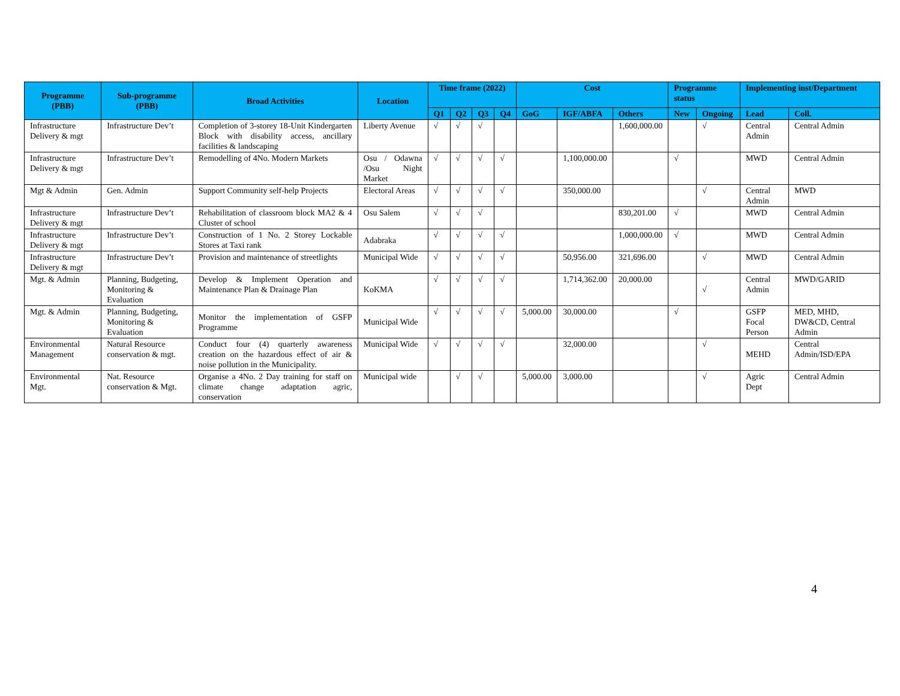| Programme (PBB) | Sub-programme (PBB) | Broad Activities | Location | Time frame (2022) | | | | Cost | | | Programme status | | Implementing inst/Department | |
| --- | --- | --- | --- | --- | --- | --- | --- | --- | --- | --- | --- | --- | --- | --- |
| | | | | Q1 | Q2 | Q3 | Q4 | GoG | IGF/ABFA | Others | New | Ongoing | Lead | Coll. |
| Infrastructure Delivery & mgt | Infrastructure Dev’t | Completion of 3-storey 18-Unit Kindergarten Block with disability access, ancillary facilities & landscaping | Liberty Avenue | √ | √ | √ | | | | 1,600,000.00 | | √ | Central Admin | Central Admin |
| Infrastructure Delivery & mgt | Infrastructure Dev’t | Remodelling of 4No. Modern Markets | Osu / Odawna /Osu Night Market | √ | √ | √ | √ | | 1,100,000.00 | | √ | | MWD | Central Admin |
| Mgt & Admin | Gen. Admin | Support Community self-help Projects | Electoral Areas | √ | √ | √ | √ | | 350,000.00 | | | √ | Central Admin | MWD |
| Infrastructure Delivery & mgt | Infrastructure Dev’t | Rehabilitation of classroom block MA2 & 4 Cluster of school | Osu Salem | √ | √ | √ | | | | 830,201.00 | √ | | MWD | Central Admin |
| Infrastructure Delivery & mgt | Infrastructure Dev’t | Construction of 1 No. 2 Storey Lockable Stores at Taxi rank | Adabraka | √ | √ | √ | √ | | | 1,000,000.00 | √ | | MWD | Central Admin |
| Infrastructure Delivery & mgt | Infrastructure Dev’t | Provision and maintenance of streetlights | Municipal Wide | √ | √ | √ | √ | | 50,956.00 | 321,696.00 | | √ | MWD | Central Admin |
| Mgt. & Admin | Planning, Budgeting, Monitoring & Evaluation | Develop & Implement Operation and Maintenance Plan & Drainage Plan | KoKMA | √ | √ | √ | √ | | 1,714,362.00 | 20,000.00 | | √ | Central Admin | MWD/GARID |
| Mgt. & Admin | Planning, Budgeting, Monitoring & Evaluation | Monitor the implementation of GSFP Programme | Municipal Wide | √ | √ | √ | √ | 5,000.00 | 30,000.00 | | √ | | GSFP Focal Person | MED, MHD, DW&CD, Central Admin |
| Environmental Management | Natural Resource conservation & mgt. | Conduct four (4) quarterly awareness creation on the hazardous effect of air & noise pollution in the Municipality. | Municipal Wide | √ | √ | √ | √ | | 32,000.00 | | | √ | MEHD | Central Admin/ISD/EPA |
| Environmental Mgt. | Nat. Resource conservation & Mgt. | Organise a 4No. 2 Day training for staff on climate change adaptation agric, conservation | Municipal wide | | √ | √ | | 5,000.00 | 3,000.00 | | | √ | Agric Dept | Central Admin |
4